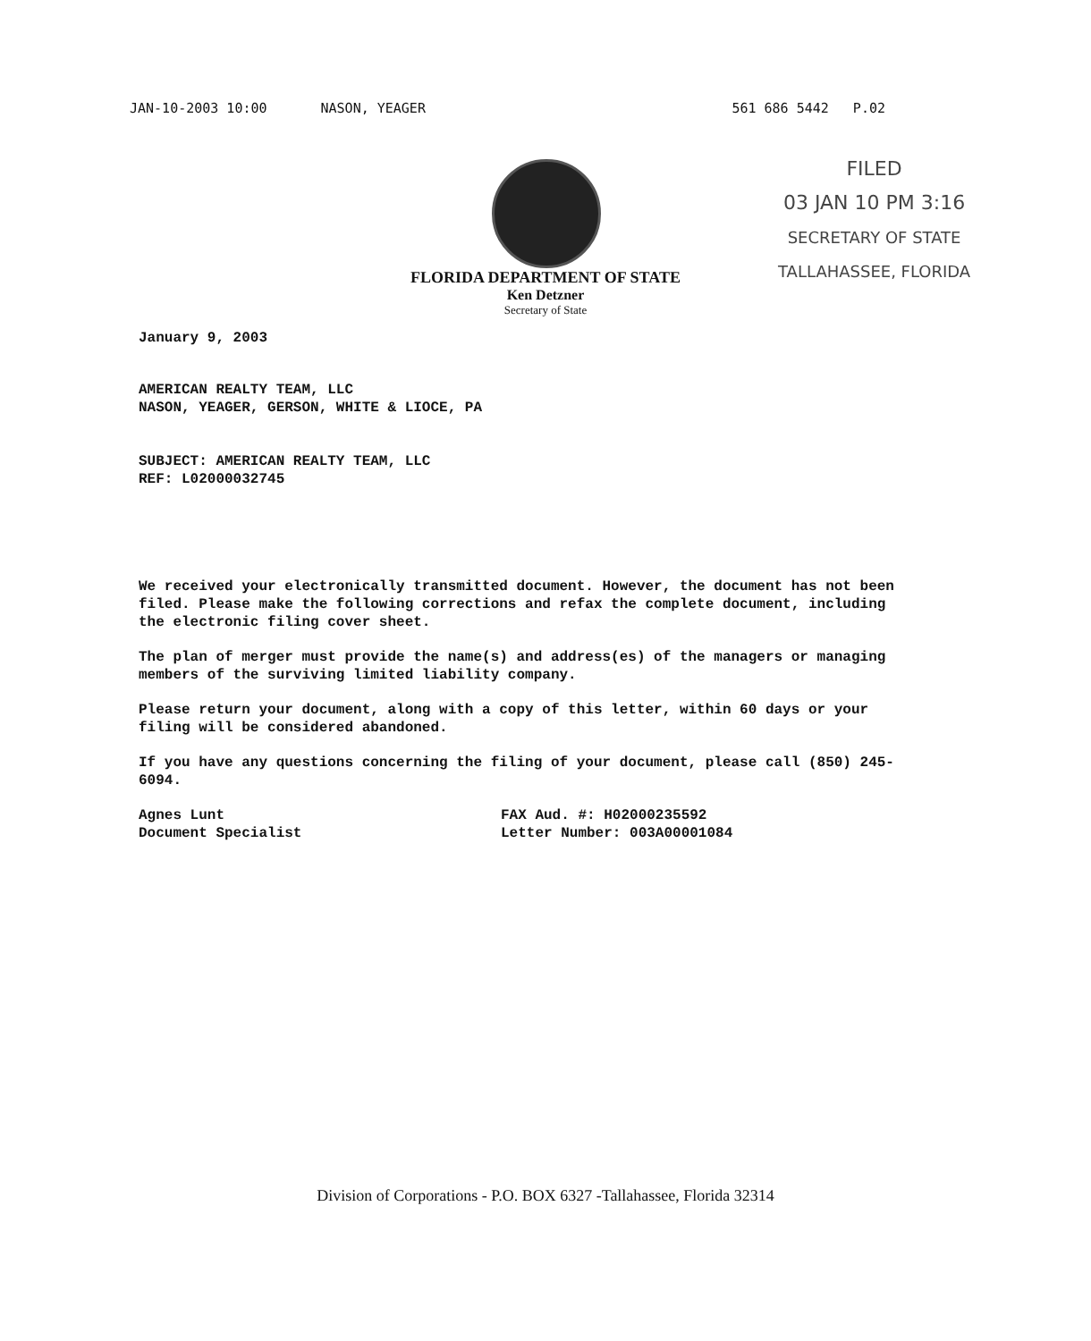JAN-10-2003 10:00 NASON, YEAGER 561 686 5442 P.02
FILED
03 JAN 10 PM 3:16
SECRETARY OF STATE
TALLAHASSEE, FLORIDA
FLORIDA DEPARTMENT OF STATE
Ken Detzner
Secretary of State
January 9, 2003
AMERICAN REALTY TEAM, LLC
NASON, YEAGER, GERSON, WHITE & LIOCE, PA
SUBJECT: AMERICAN REALTY TEAM, LLC
REF: L02000032745
We received your electronically transmitted document. However, the document has not been filed. Please make the following corrections and refax the complete document, including the electronic filing cover sheet.
The plan of merger must provide the name(s) and address(es) of the managers or managing members of the surviving limited liability company.
Please return your document, along with a copy of this letter, within 60 days or your filing will be considered abandoned.
If you have any questions concerning the filing of your document, please call (850) 245-6094.
Agnes Lunt
Document Specialist
FAX Aud. #: H02000235592
Letter Number: 003A00001084
Division of Corporations - P.O. BOX 6327 -Tallahassee, Florida 32314